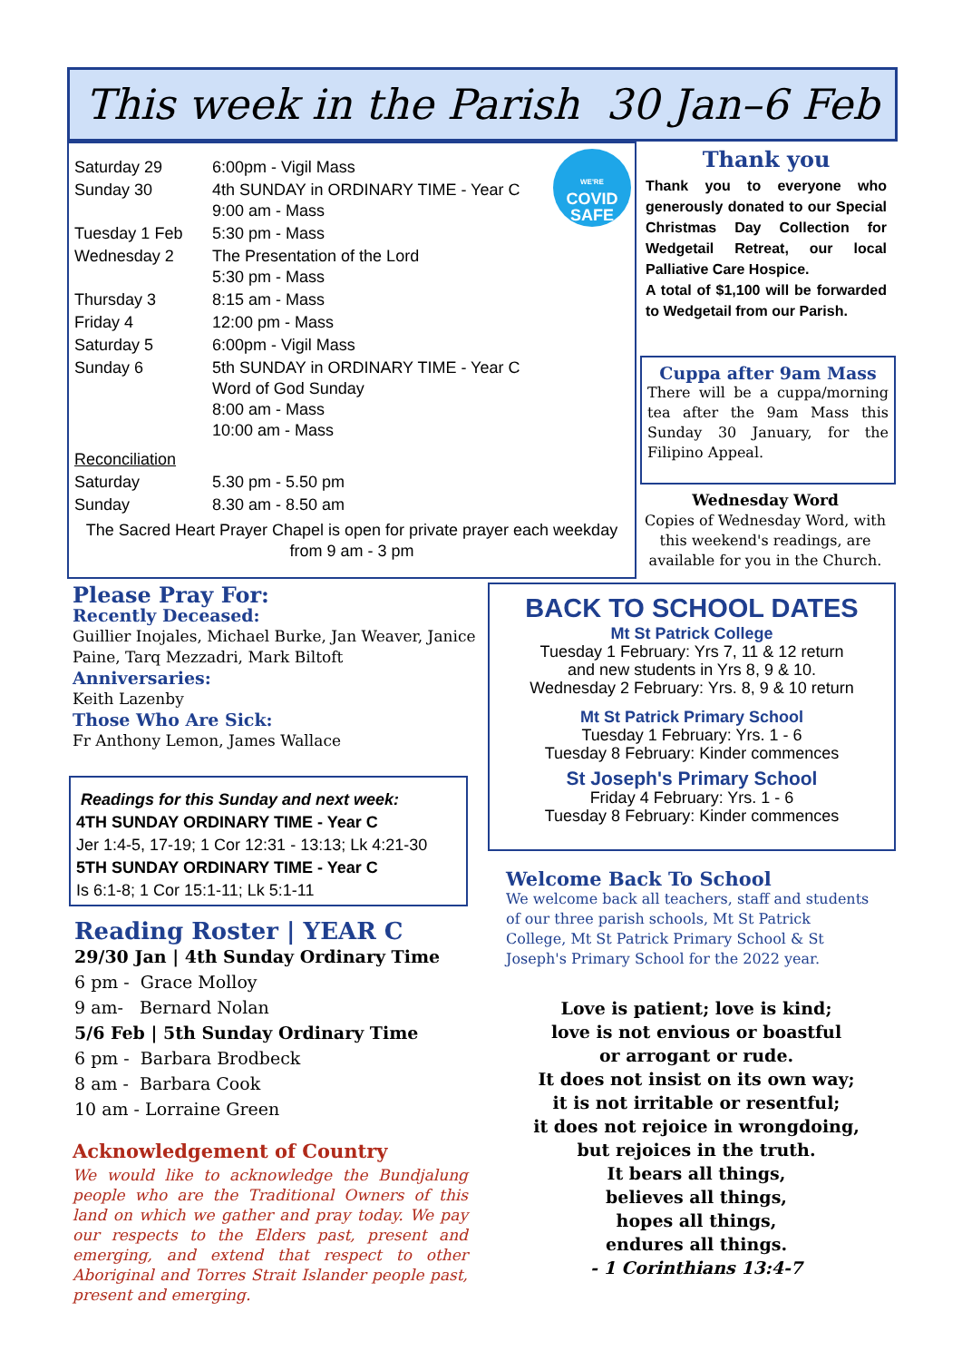This week in the Parish 30 Jan–6 Feb
WE'RE
COVID
SAFE
| Saturday 29 | 6:00pm - Vigil Mass |
| Sunday 30 | 4th SUNDAY in ORDINARY TIME - Year C 9:00 am - Mass |
| Tuesday 1 Feb | 5:30 pm - Mass |
| Wednesday 2 | The Presentation of the Lord 5:30 pm - Mass |
| Thursday 3 | 8:15 am - Mass |
| Friday 4 | 12:00 pm - Mass |
| Saturday 5 | 6:00pm - Vigil Mass |
| Sunday 6 | 5th SUNDAY in ORDINARY TIME - Year C Word of God Sunday 8:00 am - Mass 10:00 am - Mass |
| Reconciliation | |
| Saturday | 5.30 pm - 5.50 pm |
| Sunday | 8.30 am - 8.50 am |
The Sacred Heart Prayer Chapel is open for private prayer each weekday
from 9 am - 3 pm
Thank you
Thank you to everyone who generously donated to our Special Christmas Day Collection for Wedgetail Retreat, our local Palliative Care Hospice.
A total of $1,100 will be forwarded to Wedgetail from our Parish.
Cuppa after 9am Mass
There will be a cuppa/morning tea after the 9am Mass this Sunday 30 January, for the Filipino Appeal.
Wednesday Word
Copies of Wednesday Word, with this weekend's readings, are available for you in the Church.
Please Pray For:
Recently Deceased:
Guillier Inojales, Michael Burke, Jan Weaver, Janice Paine, Tarq Mezzadri, Mark Biltoft
Anniversaries:
Keith Lazenby
Those Who Are Sick:
Fr Anthony Lemon, James Wallace
Readings for this Sunday and next week:
4TH SUNDAY ORDINARY TIME - Year C
Jer 1:4-5, 17-19; 1 Cor 12:31 - 13:13; Lk 4:21-30
5TH SUNDAY ORDINARY TIME - Year C
Is 6:1-8; 1 Cor 15:1-11; Lk 5:1-11
Reading Roster | YEAR C
29/30 Jan | 4th Sunday Ordinary Time
6 pm - Grace Molloy
9 am- Bernard Nolan
5/6 Feb | 5th Sunday Ordinary Time
6 pm - Barbara Brodbeck
8 am - Barbara Cook
10 am - Lorraine Green
Acknowledgement of Country
We would like to acknowledge the Bundjalung people who are the Traditional Owners of this land on which we gather and pray today. We pay our respects to the Elders past, present and emerging, and extend that respect to other Aboriginal and Torres Strait Islander people past, present and emerging.
BACK TO SCHOOL DATES
Mt St Patrick College
Tuesday 1 February: Yrs 7, 11 & 12 return
and new students in Yrs 8, 9 & 10.
Wednesday 2 February: Yrs. 8, 9 & 10 return
Mt St Patrick Primary School
Tuesday 1 February: Yrs. 1 - 6
Tuesday 8 February: Kinder commences
St Joseph's Primary School
Friday 4 February: Yrs. 1 - 6
Tuesday 8 February: Kinder commences
Welcome Back To School
We welcome back all teachers, staff and students of our three parish schools, Mt St Patrick College, Mt St Patrick Primary School & St Joseph's Primary School for the 2022 year.
Love is patient; love is kind;
love is not envious or boastful
or arrogant or rude.
It does not insist on its own way;
it is not irritable or resentful;
it does not rejoice in wrongdoing,
but rejoices in the truth.
It bears all things,
believes all things,
hopes all things,
endures all things.
- 1 Corinthians 13:4-7